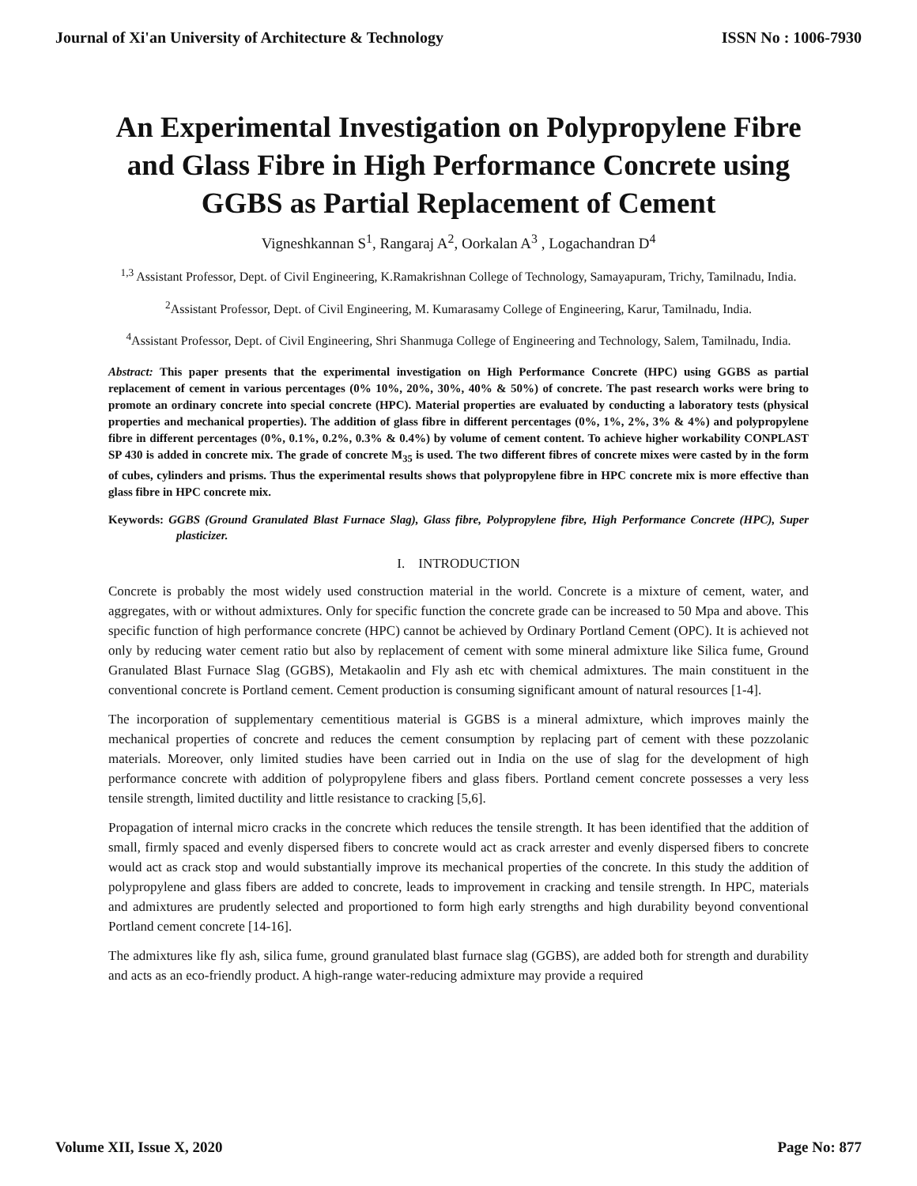Journal of Xi'an University of Architecture & Technology ISSN No : 1006-7930
An Experimental Investigation on Polypropylene Fibre and Glass Fibre in High Performance Concrete using GGBS as Partial Replacement of Cement
Vigneshkannan S<sup>1</sup>, Rangaraj A<sup>2</sup>, Oorkalan A<sup>3</sup> , Logachandran D<sup>4</sup>
<sup>1,3</sup> Assistant Professor, Dept. of Civil Engineering, K.Ramakrishnan College of Technology, Samayapuram, Trichy, Tamilnadu, India.
<sup>2</sup> Assistant Professor, Dept. of Civil Engineering, M. Kumarasamy College of Engineering, Karur, Tamilnadu, India.
<sup>4</sup> Assistant Professor, Dept. of Civil Engineering, Shri Shanmuga College of Engineering and Technology, Salem, Tamilnadu, India.
Abstract: This paper presents that the experimental investigation on High Performance Concrete (HPC) using GGBS as partial replacement of cement in various percentages (0% 10%, 20%, 30%, 40% & 50%) of concrete. The past research works were bring to promote an ordinary concrete into special concrete (HPC). Material properties are evaluated by conducting a laboratory tests (physical properties and mechanical properties). The addition of glass fibre in different percentages (0%, 1%, 2%, 3% & 4%) and polypropylene fibre in different percentages (0%, 0.1%, 0.2%, 0.3% & 0.4%) by volume of cement content. To achieve higher workability CONPLAST SP 430 is added in concrete mix. The grade of concrete M<sub>35</sub> is used. The two different fibres of concrete mixes were casted by in the form of cubes, cylinders and prisms. Thus the experimental results shows that polypropylene fibre in HPC concrete mix is more effective than glass fibre in HPC concrete mix.
Keywords: GGBS (Ground Granulated Blast Furnace Slag), Glass fibre, Polypropylene fibre, High Performance Concrete (HPC), Super plasticizer.
I. INTRODUCTION
Concrete is probably the most widely used construction material in the world. Concrete is a mixture of cement, water, and aggregates, with or without admixtures. Only for specific function the concrete grade can be increased to 50 Mpa and above. This specific function of high performance concrete (HPC) cannot be achieved by Ordinary Portland Cement (OPC). It is achieved not only by reducing water cement ratio but also by replacement of cement with some mineral admixture like Silica fume, Ground Granulated Blast Furnace Slag (GGBS), Metakaolin and Fly ash etc with chemical admixtures. The main constituent in the conventional concrete is Portland cement. Cement production is consuming significant amount of natural resources [1-4].
The incorporation of supplementary cementitious material is GGBS is a mineral admixture, which improves mainly the mechanical properties of concrete and reduces the cement consumption by replacing part of cement with these pozzolanic materials. Moreover, only limited studies have been carried out in India on the use of slag for the development of high performance concrete with addition of polypropylene fibers and glass fibers. Portland cement concrete possesses a very less tensile strength, limited ductility and little resistance to cracking [5,6].
Propagation of internal micro cracks in the concrete which reduces the tensile strength. It has been identified that the addition of small, firmly spaced and evenly dispersed fibers to concrete would act as crack arrester and evenly dispersed fibers to concrete would act as crack stop and would substantially improve its mechanical properties of the concrete. In this study the addition of polypropylene and glass fibers are added to concrete, leads to improvement in cracking and tensile strength. In HPC, materials and admixtures are prudently selected and proportioned to form high early strengths and high durability beyond conventional Portland cement concrete [14-16].
The admixtures like fly ash, silica fume, ground granulated blast furnace slag (GGBS), are added both for strength and durability and acts as an eco-friendly product. A high-range water-reducing admixture may provide a required
Volume XII, Issue X, 2020 Page No: 877